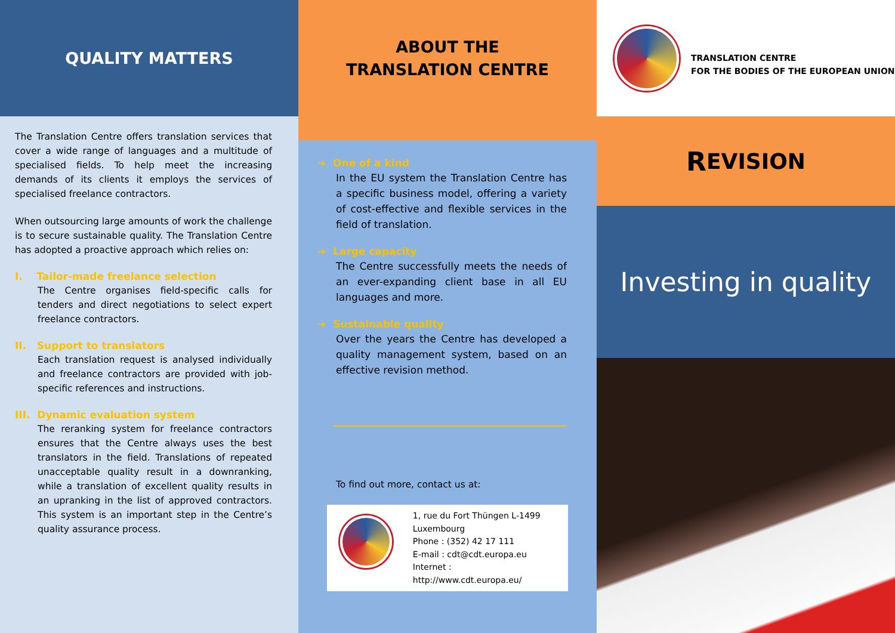QUALITY MATTERS
The Translation Centre offers translation services that cover a wide range of languages and a multitude of specialised fields. To help meet the increasing demands of its clients it employs the services of specialised freelance contractors.
When outsourcing large amounts of work the challenge is to secure sustainable quality. The Translation Centre has adopted a proactive approach which relies on:
I. Tailor-made freelance selection
The Centre organises field-specific calls for tenders and direct negotiations to select expert freelance contractors.
II. Support to translators
Each translation request is analysed individually and freelance contractors are provided with job-specific references and instructions.
III. Dynamic evaluation system
The reranking system for freelance contractors ensures that the Centre always uses the best translators in the field. Translations of repeated unacceptable quality result in a downranking, while a translation of excellent quality results in an upranking in the list of approved contractors. This system is an important step in the Centre’s quality assurance process.
ABOUT THE
TRANSLATION CENTRE
➔ One of a kind
In the EU system the Translation Centre has a specific business model, offering a variety of cost-effective and flexible services in the field of translation.
➔ Large capacity
The Centre successfully meets the needs of an ever-expanding client base in all EU languages and more.
➔ Sustainable quality
Over the years the Centre has developed a quality management system, based on an effective revision method.
To find out more, contact us at:
1, rue du Fort Thüngen L-1499
Luxembourg
Phone : (352) 42 17 111
E-mail : cdt@cdt.europa.eu
Internet : http://www.cdt.europa.eu/
TRANSLATION CENTRE
FOR THE BODIES OF THE EUROPEAN UNION
R EVISION
Investing in quality